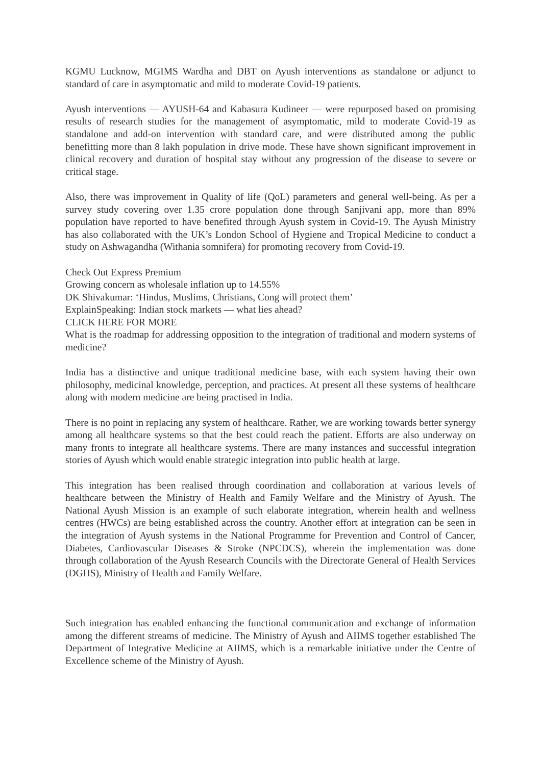KGMU Lucknow, MGIMS Wardha and DBT on Ayush interventions as standalone or adjunct to standard of care in asymptomatic and mild to moderate Covid-19 patients.
Ayush interventions — AYUSH-64 and Kabasura Kudineer — were repurposed based on promising results of research studies for the management of asymptomatic, mild to moderate Covid-19 as standalone and add-on intervention with standard care, and were distributed among the public benefitting more than 8 lakh population in drive mode. These have shown significant improvement in clinical recovery and duration of hospital stay without any progression of the disease to severe or critical stage.
Also, there was improvement in Quality of life (QoL) parameters and general well-being. As per a survey study covering over 1.35 crore population done through Sanjivani app, more than 89% population have reported to have benefited through Ayush system in Covid-19. The Ayush Ministry has also collaborated with the UK’s London School of Hygiene and Tropical Medicine to conduct a study on Ashwagandha (Withania somnifera) for promoting recovery from Covid-19.
Check Out Express Premium
Growing concern as wholesale inflation up to 14.55%
DK Shivakumar: ‘Hindus, Muslims, Christians, Cong will protect them’
ExplainSpeaking: Indian stock markets — what lies ahead?
CLICK HERE FOR MORE
What is the roadmap for addressing opposition to the integration of traditional and modern systems of medicine?
India has a distinctive and unique traditional medicine base, with each system having their own philosophy, medicinal knowledge, perception, and practices. At present all these systems of healthcare along with modern medicine are being practised in India.
There is no point in replacing any system of healthcare. Rather, we are working towards better synergy among all healthcare systems so that the best could reach the patient. Efforts are also underway on many fronts to integrate all healthcare systems. There are many instances and successful integration stories of Ayush which would enable strategic integration into public health at large.
This integration has been realised through coordination and collaboration at various levels of healthcare between the Ministry of Health and Family Welfare and the Ministry of Ayush. The National Ayush Mission is an example of such elaborate integration, wherein health and wellness centres (HWCs) are being established across the country. Another effort at integration can be seen in the integration of Ayush systems in the National Programme for Prevention and Control of Cancer, Diabetes, Cardiovascular Diseases & Stroke (NPCDCS), wherein the implementation was done through collaboration of the Ayush Research Councils with the Directorate General of Health Services (DGHS), Ministry of Health and Family Welfare.
Such integration has enabled enhancing the functional communication and exchange of information among the different streams of medicine. The Ministry of Ayush and AIIMS together established The Department of Integrative Medicine at AIIMS, which is a remarkable initiative under the Centre of Excellence scheme of the Ministry of Ayush.